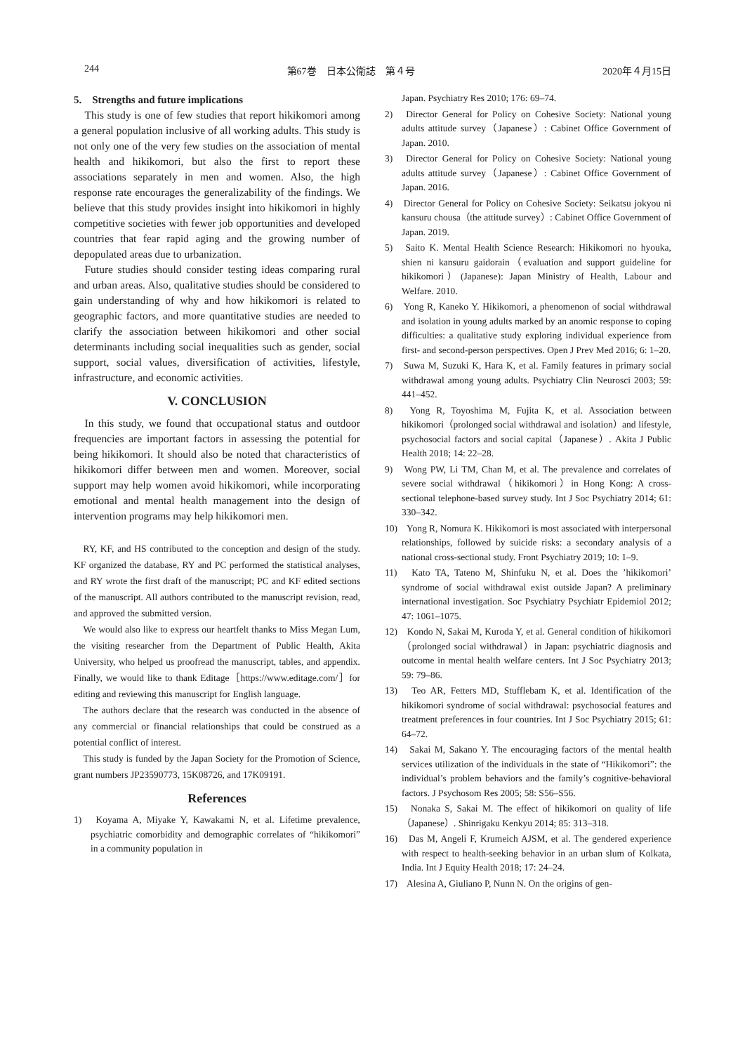244 第67巻　日本公衛誌　第４号 2020年４月15日
5.　Strengths and future implications
This study is one of few studies that report hikikomori among a general population inclusive of all working adults. This study is not only one of the very few studies on the association of mental health and hikikomori, but also the first to report these associations separately in men and women. Also, the high response rate encourages the generalizability of the findings. We believe that this study provides insight into hikikomori in highly competitive societies with fewer job opportunities and developed countries that fear rapid aging and the growing number of depopulated areas due to urbanization.
Future studies should consider testing ideas comparing rural and urban areas. Also, qualitative studies should be considered to gain understanding of why and how hikikomori is related to geographic factors, and more quantitative studies are needed to clarify the association between hikikomori and other social determinants including social inequalities such as gender, social support, social values, diversification of activities, lifestyle, infrastructure, and economic activities.
V. CONCLUSION
In this study, we found that occupational status and outdoor frequencies are important factors in assessing the potential for being hikikomori. It should also be noted that characteristics of hikikomori differ between men and women. Moreover, social support may help women avoid hikikomori, while incorporating emotional and mental health management into the design of intervention programs may help hikikomori men.
RY, KF, and HS contributed to the conception and design of the study. KF organized the database, RY and PC performed the statistical analyses, and RY wrote the first draft of the manuscript; PC and KF edited sections of the manuscript. All authors contributed to the manuscript revision, read, and approved the submitted version.
We would also like to express our heartfelt thanks to Miss Megan Lum, the visiting researcher from the Department of Public Health, Akita University, who helped us proofread the manuscript, tables, and appendix. Finally, we would like to thank Editage［https://www.editage.com/］for editing and reviewing this manuscript for English language.
The authors declare that the research was conducted in the absence of any commercial or financial relationships that could be construed as a potential conflict of interest.
This study is funded by the Japan Society for the Promotion of Science, grant numbers JP23590773, 15K08726, and 17K09191.
References
1)　Koyama A, Miyake Y, Kawakami N, et al. Lifetime prevalence, psychiatric comorbidity and demographic correlates of “hikikomori” in a community population in
Japan. Psychiatry Res 2010; 176: 69–74.
2)　Director General for Policy on Cohesive Society: National young adults attitude survey（Japanese）: Cabinet Office Government of Japan. 2010.
3)　Director General for Policy on Cohesive Society: National young adults attitude survey（Japanese）: Cabinet Office Government of Japan. 2016.
4)　Director General for Policy on Cohesive Society: Seikatsu jokyou ni kansuru chousa（the attitude survey）: Cabinet Office Government of Japan. 2019.
5)　Saito K. Mental Health Science Research: Hikikomori no hyouka, shien ni kansuru gaidorain（evaluation and support guideline for hikikomori）(Japanese): Japan Ministry of Health, Labour and Welfare. 2010.
6)　Yong R, Kaneko Y. Hikikomori, a phenomenon of social withdrawal and isolation in young adults marked by an anomic response to coping difficulties: a qualitative study exploring individual experience from first- and second-person perspectives. Open J Prev Med 2016; 6: 1–20.
7)　Suwa M, Suzuki K, Hara K, et al. Family features in primary social withdrawal among young adults. Psychiatry Clin Neurosci 2003; 59: 441–452.
8)　Yong R, Toyoshima M, Fujita K, et al. Association between hikikomori（prolonged social withdrawal and isolation）and lifestyle, psychosocial factors and social capital（Japanese）. Akita J Public Health 2018; 14: 22–28.
9)　Wong PW, Li TM, Chan M, et al. The prevalence and correlates of severe social withdrawal（hikikomori）in Hong Kong: A cross-sectional telephone-based survey study. Int J Soc Psychiatry 2014; 61: 330–342.
10)　Yong R, Nomura K. Hikikomori is most associated with interpersonal relationships, followed by suicide risks: a secondary analysis of a national cross-sectional study. Front Psychiatry 2019; 10: 1–9.
11)　Kato TA, Tateno M, Shinfuku N, et al. Does the ’hikikomori’ syndrome of social withdrawal exist outside Japan? A preliminary international investigation. Soc Psychiatry Psychiatr Epidemiol 2012; 47: 1061–1075.
12)　Kondo N, Sakai M, Kuroda Y, et al. General condition of hikikomori（prolonged social withdrawal）in Japan: psychiatric diagnosis and outcome in mental health welfare centers. Int J Soc Psychiatry 2013; 59: 79–86.
13)　Teo AR, Fetters MD, Stufflebam K, et al. Identification of the hikikomori syndrome of social withdrawal: psychosocial features and treatment preferences in four countries. Int J Soc Psychiatry 2015; 61: 64–72.
14)　Sakai M, Sakano Y. The encouraging factors of the mental health services utilization of the individuals in the state of “Hikikomori”: the individual’s problem behaviors and the family’s cognitive-behavioral factors. J Psychosom Res 2005; 58: S56–S56.
15)　Nonaka S, Sakai M. The effect of hikikomori on quality of life（Japanese）. Shinrigaku Kenkyu 2014; 85: 313–318.
16)　Das M, Angeli F, Krumeich AJSM, et al. The gendered experience with respect to health-seeking behavior in an urban slum of Kolkata, India. Int J Equity Health 2018; 17: 24–24.
17)　Alesina A, Giuliano P, Nunn N. On the origins of gen-